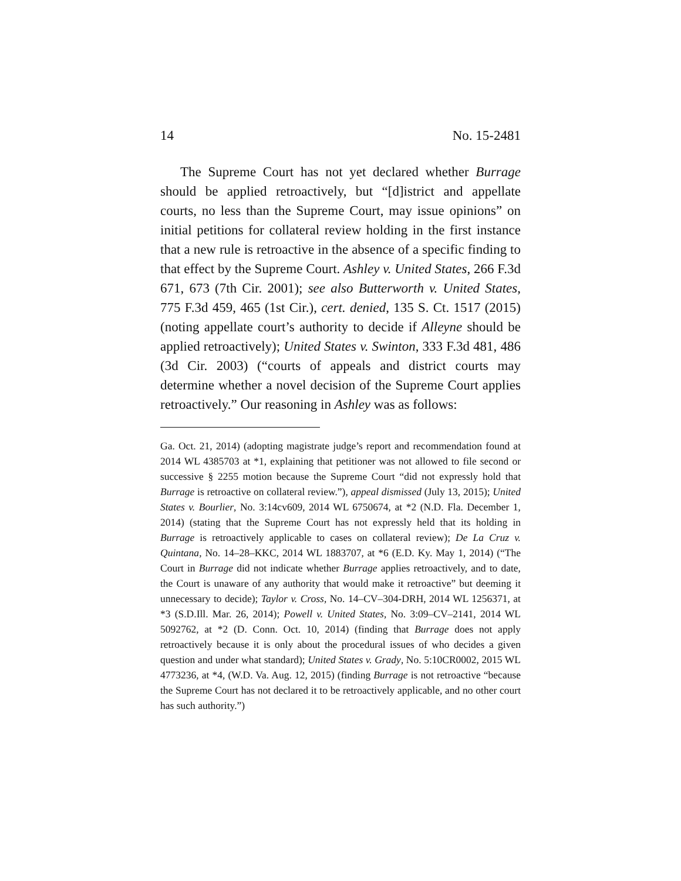14 No. 15-2481
The Supreme Court has not yet declared whether Burrage should be applied retroactively, but “[d]istrict and appellate courts, no less than the Supreme Court, may issue opinions” on initial petitions for collateral review holding in the first instance that a new rule is retroactive in the absence of a specific finding to that effect by the Supreme Court. Ashley v. United States, 266 F.3d 671, 673 (7th Cir. 2001); see also Butterworth v. United States, 775 F.3d 459, 465 (1st Cir.), cert. denied, 135 S. Ct. 1517 (2015) (noting appellate court’s authority to decide if Alleyne should be applied retroactively); United States v. Swinton, 333 F.3d 481, 486 (3d Cir. 2003) (“courts of appeals and district courts may determine whether a novel decision of the Supreme Court applies retroactively.” Our reasoning in Ashley was as follows:
Ga. Oct. 21, 2014) (adopting magistrate judge’s report and recommendation found at 2014 WL 4385703 at *1, explaining that petitioner was not allowed to file second or successive § 2255 motion because the Supreme Court “did not expressly hold that Burrage is retroactive on collateral review.”), appeal dismissed (July 13, 2015); United States v. Bourlier, No. 3:14cv609, 2014 WL 6750674, at *2 (N.D. Fla. December 1, 2014) (stating that the Supreme Court has not expressly held that its holding in Burrage is retroactively applicable to cases on collateral review); De La Cruz v. Quintana, No. 14–28–KKC, 2014 WL 1883707, at *6 (E.D. Ky. May 1, 2014) (“The Court in Burrage did not indicate whether Burrage applies retroactively, and to date, the Court is unaware of any authority that would make it retroactive” but deeming it unnecessary to decide); Taylor v. Cross, No. 14–CV–304-DRH, 2014 WL 1256371, at *3 (S.D.Ill. Mar. 26, 2014); Powell v. United States, No. 3:09–CV–2141, 2014 WL 5092762, at *2 (D. Conn. Oct. 10, 2014) (finding that Burrage does not apply retroactively because it is only about the procedural issues of who decides a given question and under what standard); United States v. Grady, No. 5:10CR0002, 2015 WL 4773236, at *4, (W.D. Va. Aug. 12, 2015) (finding Burrage is not retroactive “because the Supreme Court has not declared it to be retroactively applicable, and no other court has such authority.”)